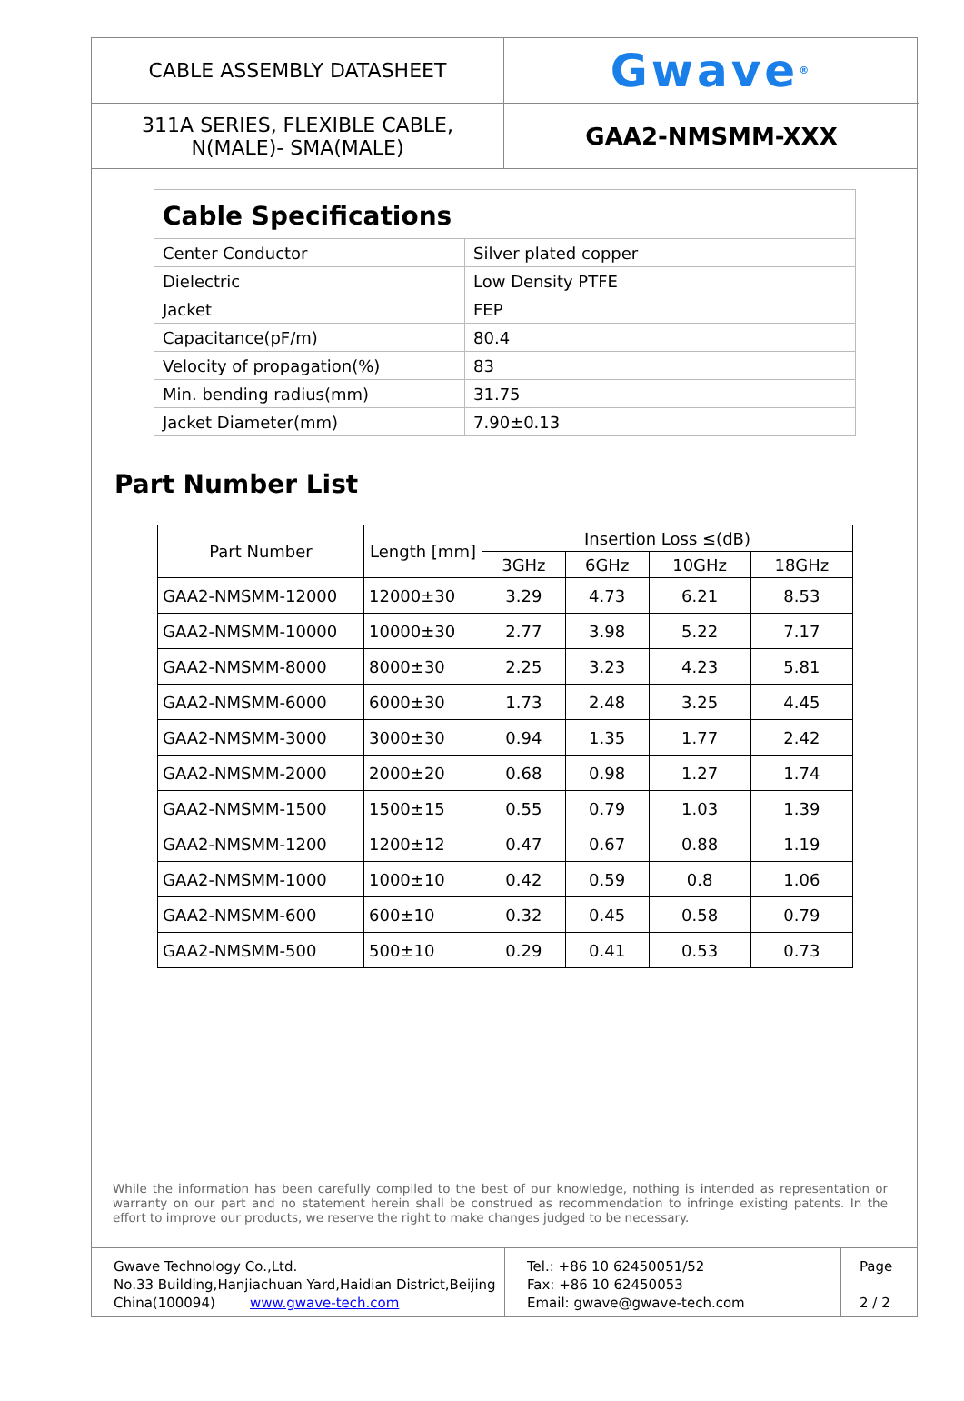CABLE ASSEMBLY DATASHEET
Gwave<sup>®</sup>
311A SERIES, FLEXIBLE CABLE,
N(MALE)- SMA(MALE)
GAA2-NMSMM-XXX
| Cable Specifications | |
| --- | --- |
| Center Conductor | Silver plated copper |
| Dielectric | Low Density PTFE |
| Jacket | FEP |
| Capacitance(pF/m) | 80.4 |
| Velocity of propagation(%) | 83 |
| Min. bending radius(mm) | 31.75 |
| Jacket Diameter(mm) | 7.90±0.13 |
Part Number List
| Part Number | Length [mm] | Insertion Loss ≤(dB) | | | |
| --- | --- | --- | --- | --- | --- |
| | | 3GHz | 6GHz | 10GHz | 18GHz |
| GAA2-NMSMM-12000 | 12000±30 | 3.29 | 4.73 | 6.21 | 8.53 |
| GAA2-NMSMM-10000 | 10000±30 | 2.77 | 3.98 | 5.22 | 7.17 |
| GAA2-NMSMM-8000 | 8000±30 | 2.25 | 3.23 | 4.23 | 5.81 |
| GAA2-NMSMM-6000 | 6000±30 | 1.73 | 2.48 | 3.25 | 4.45 |
| GAA2-NMSMM-3000 | 3000±30 | 0.94 | 1.35 | 1.77 | 2.42 |
| GAA2-NMSMM-2000 | 2000±20 | 0.68 | 0.98 | 1.27 | 1.74 |
| GAA2-NMSMM-1500 | 1500±15 | 0.55 | 0.79 | 1.03 | 1.39 |
| GAA2-NMSMM-1200 | 1200±12 | 0.47 | 0.67 | 0.88 | 1.19 |
| GAA2-NMSMM-1000 | 1000±10 | 0.42 | 0.59 | 0.8 | 1.06 |
| GAA2-NMSMM-600 | 600±10 | 0.32 | 0.45 | 0.58 | 0.79 |
| GAA2-NMSMM-500 | 500±10 | 0.29 | 0.41 | 0.53 | 0.73 |
While the information has been carefully compiled to the best of our knowledge, nothing is intended as representation or warranty on our part and no statement herein shall be construed as recommendation to infringe existing patents. In the effort to improve our products, we reserve the right to make changes judged to be necessary.
Gwave Technology Co.,Ltd.
No.33 Building,Hanjiachuan Yard,Haidian District,Beijing
China(100094) www.gwave-tech.com
Tel.: +86 10 62450051/52
Fax: +86 10 62450053
Email: gwave@gwave-tech.com
Page
2 / 2